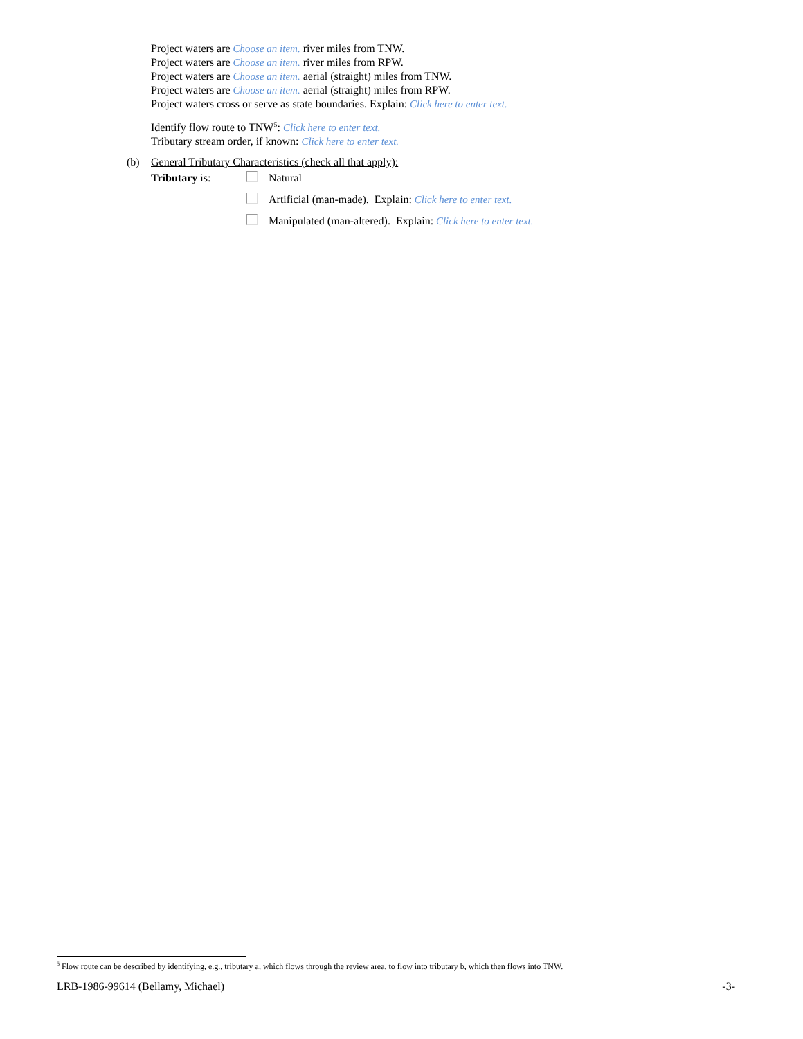Project waters are Choose an item. river miles from TNW.
Project waters are Choose an item. river miles from RPW.
Project waters are Choose an item. aerial (straight) miles from TNW.
Project waters are Choose an item. aerial (straight) miles from RPW.
Project waters cross or serve as state boundaries. Explain: Click here to enter text.
Identify flow route to TNW<sup>5</sup>: Click here to enter text.
Tributary stream order, if known: Click here to enter text.
(b) General Tributary Characteristics (check all that apply):
Tributary is: Natural
Artificial (man-made). Explain: Click here to enter text.
Manipulated (man-altered). Explain: Click here to enter text.
<sup>5</sup> Flow route can be described by identifying, e.g., tributary a, which flows through the review area, to flow into tributary b, which then flows into TNW.
LRB-1986-99614 (Bellamy, Michael) -3-